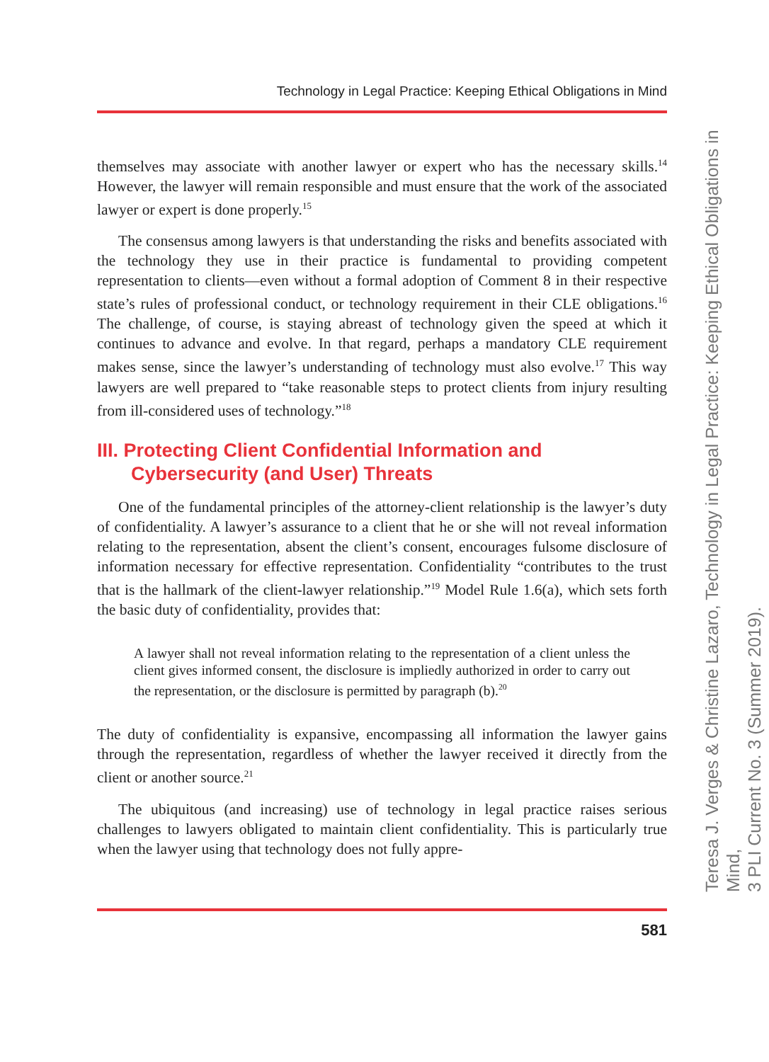Technology in Legal Practice: Keeping Ethical Obligations in Mind
themselves may associate with another lawyer or expert who has the necessary skills.<sup>14</sup> However, the lawyer will remain responsible and must ensure that the work of the associated lawyer or expert is done properly.<sup>15</sup>
The consensus among lawyers is that understanding the risks and benefits associated with the technology they use in their practice is fundamental to providing competent representation to clients—even without a formal adoption of Comment 8 in their respective state’s rules of professional conduct, or technology requirement in their CLE obligations.<sup>16</sup> The challenge, of course, is staying abreast of technology given the speed at which it continues to advance and evolve. In that regard, perhaps a mandatory CLE requirement makes sense, since the lawyer’s understanding of technology must also evolve.<sup>17</sup> This way lawyers are well prepared to “take reasonable steps to protect clients from injury resulting from ill-considered uses of technology.”<sup>18</sup>
III. Protecting Client Confidential Information and Cybersecurity (and User) Threats
One of the fundamental principles of the attorney-client relationship is the lawyer’s duty of confidentiality. A lawyer’s assurance to a client that he or she will not reveal information relating to the representation, absent the client’s consent, encourages fulsome disclosure of information necessary for effective representation. Confidentiality “contributes to the trust that is the hallmark of the client-lawyer relationship.”<sup>19</sup> Model Rule 1.6(a), which sets forth the basic duty of confidentiality, provides that:
A lawyer shall not reveal information relating to the representation of a client unless the client gives informed consent, the disclosure is impliedly authorized in order to carry out the representation, or the disclosure is permitted by paragraph (b).<sup>20</sup>
The duty of confidentiality is expansive, encompassing all information the lawyer gains through the representation, regardless of whether the lawyer received it directly from the client or another source.<sup>21</sup>
The ubiquitous (and increasing) use of technology in legal practice raises serious challenges to lawyers obligated to maintain client confidentiality. This is particularly true when the lawyer using that technology does not fully appre-
581
Teresa J. Verges & Christine Lazaro, Technology in Legal Practice: Keeping Ethical Obligations in Mind,
3 PLI Current No. 3 (Summer 2019).